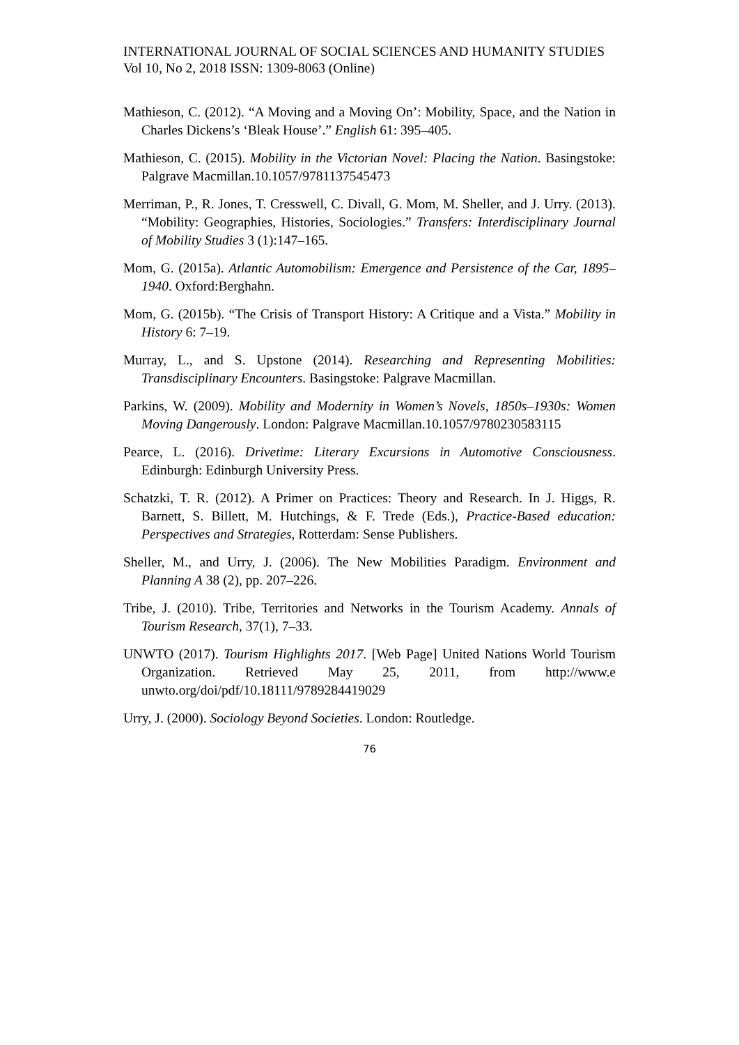INTERNATIONAL JOURNAL OF SOCIAL SCIENCES AND HUMANITY STUDIES
Vol 10, No 2, 2018 ISSN: 1309-8063 (Online)
Mathieson, C. (2012). “A Moving and a Moving On’: Mobility, Space, and the Nation in Charles Dickens’s ‘Bleak House’.” English 61: 395–405.
Mathieson, C. (2015). Mobility in the Victorian Novel: Placing the Nation. Basingstoke: Palgrave Macmillan.10.1057/9781137545473
Merriman, P., R. Jones, T. Cresswell, C. Divall, G. Mom, M. Sheller, and J. Urry. (2013). “Mobility: Geographies, Histories, Sociologies.” Transfers: Interdisciplinary Journal of Mobility Studies 3 (1):147–165.
Mom, G. (2015a). Atlantic Automobilism: Emergence and Persistence of the Car, 1895–1940. Oxford:Berghahn.
Mom, G. (2015b). “The Crisis of Transport History: A Critique and a Vista.” Mobility in History 6: 7–19.
Murray, L., and S. Upstone (2014). Researching and Representing Mobilities: Transdisciplinary Encounters. Basingstoke: Palgrave Macmillan.
Parkins, W. (2009). Mobility and Modernity in Women’s Novels, 1850s–1930s: Women Moving Dangerously. London: Palgrave Macmillan.10.1057/9780230583115
Pearce, L. (2016). Drivetime: Literary Excursions in Automotive Consciousness. Edinburgh: Edinburgh University Press.
Schatzki, T. R. (2012). A Primer on Practices: Theory and Research. In J. Higgs, R. Barnett, S. Billett, M. Hutchings, & F. Trede (Eds.), Practice-Based education: Perspectives and Strategies, Rotterdam: Sense Publishers.
Sheller, M., and Urry, J. (2006). The New Mobilities Paradigm. Environment and Planning A 38 (2), pp. 207–226.
Tribe, J. (2010). Tribe, Territories and Networks in the Tourism Academy. Annals of Tourism Research, 37(1), 7–33.
UNWTO (2017). Tourism Highlights 2017. [Web Page] United Nations World Tourism Organization. Retrieved May 25, 2011, from http://www.e unwto.org/doi/pdf/10.18111/9789284419029
Urry, J. (2000). Sociology Beyond Societies. London: Routledge.
76